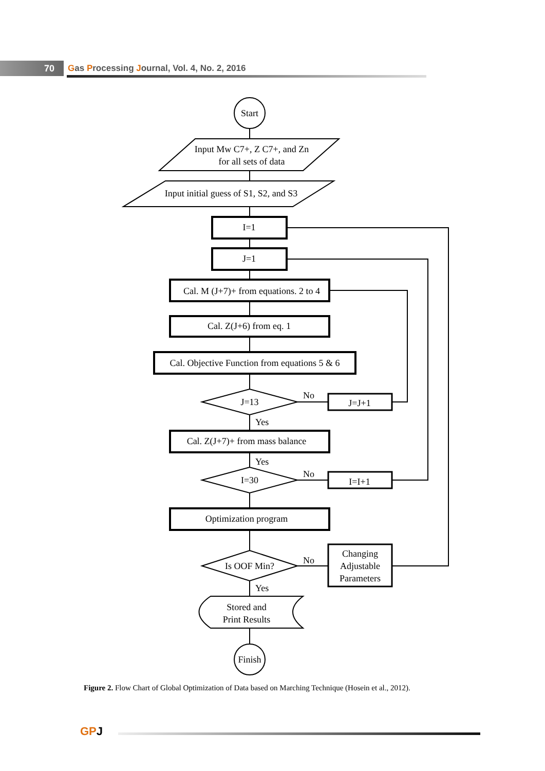70
Gas Processing Journal, Vol. 4, No. 2, 2016
Start
Input Mw C7+, Z C7+, and Zn
for all sets of data
Input initial guess of S1, S2, and S3
I=1
J=1
Cal. M (J+7)+ from equations. 2 to 4
Cal. Z(J+6) from eq. 1
Cal. Objective Function from equations 5 & 6
J=13
No
J=J+1
Yes
Cal. Z(J+7)+ from mass balance
Yes
I=30
No
I=I+1
Optimization program
Is OOF Min?
No
Changing
Adjustable
Parameters
Yes
Stored and
Print Results
Finish
Figure 2. Flow Chart of Global Optimization of Data based on Marching Technique (Hosein et al., 2012).
GPJ